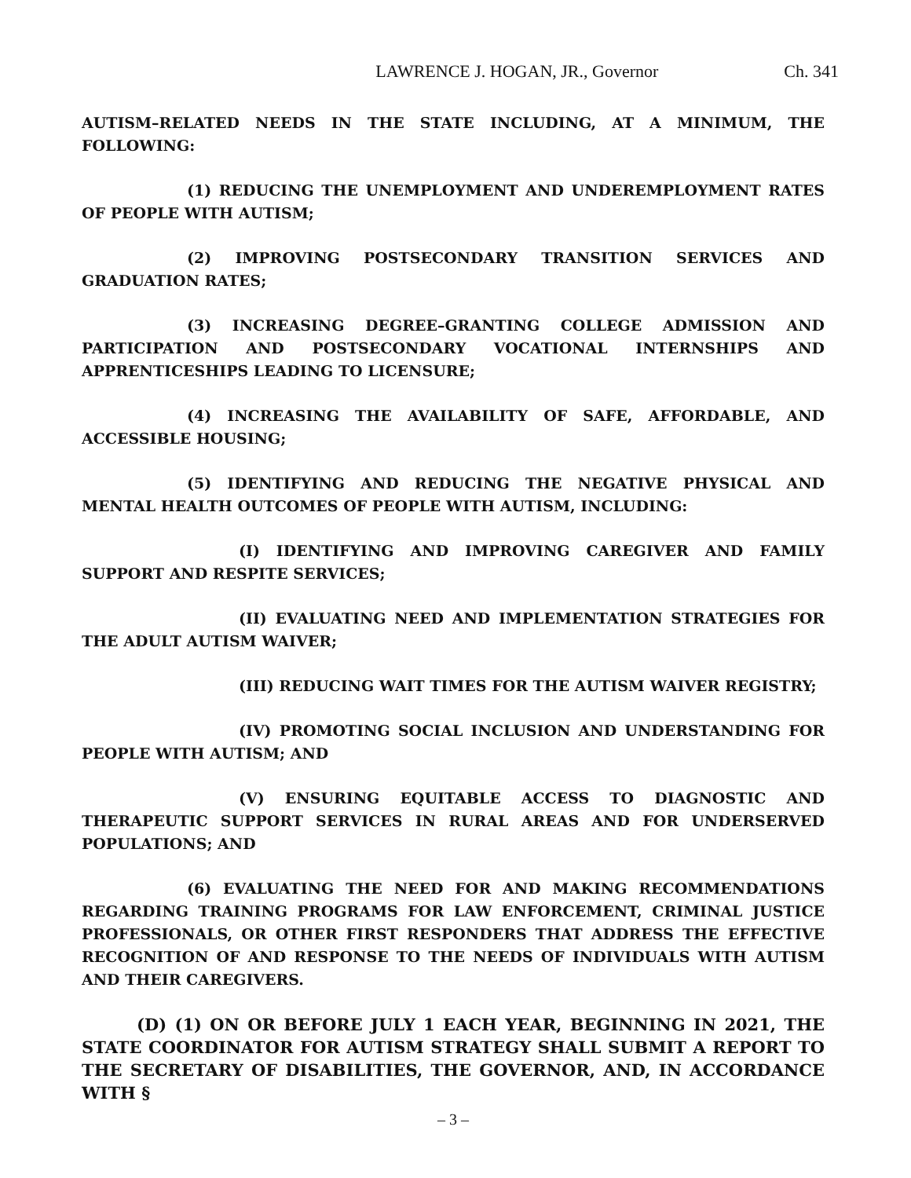LAWRENCE J. HOGAN, JR., Governor Ch. 341
AUTISM–RELATED NEEDS IN THE STATE INCLUDING, AT A MINIMUM, THE FOLLOWING:
(1) REDUCING THE UNEMPLOYMENT AND UNDEREMPLOYMENT RATES OF PEOPLE WITH AUTISM;
(2) IMPROVING POSTSECONDARY TRANSITION SERVICES AND GRADUATION RATES;
(3) INCREASING DEGREE–GRANTING COLLEGE ADMISSION AND PARTICIPATION AND POSTSECONDARY VOCATIONAL INTERNSHIPS AND APPRENTICESHIPS LEADING TO LICENSURE;
(4) INCREASING THE AVAILABILITY OF SAFE, AFFORDABLE, AND ACCESSIBLE HOUSING;
(5) IDENTIFYING AND REDUCING THE NEGATIVE PHYSICAL AND MENTAL HEALTH OUTCOMES OF PEOPLE WITH AUTISM, INCLUDING:
(I) IDENTIFYING AND IMPROVING CAREGIVER AND FAMILY SUPPORT AND RESPITE SERVICES;
(II) EVALUATING NEED AND IMPLEMENTATION STRATEGIES FOR THE ADULT AUTISM WAIVER;
(III) REDUCING WAIT TIMES FOR THE AUTISM WAIVER REGISTRY;
(IV) PROMOTING SOCIAL INCLUSION AND UNDERSTANDING FOR PEOPLE WITH AUTISM; AND
(V) ENSURING EQUITABLE ACCESS TO DIAGNOSTIC AND THERAPEUTIC SUPPORT SERVICES IN RURAL AREAS AND FOR UNDERSERVED POPULATIONS; AND
(6) EVALUATING THE NEED FOR AND MAKING RECOMMENDATIONS REGARDING TRAINING PROGRAMS FOR LAW ENFORCEMENT, CRIMINAL JUSTICE PROFESSIONALS, OR OTHER FIRST RESPONDERS THAT ADDRESS THE EFFECTIVE RECOGNITION OF AND RESPONSE TO THE NEEDS OF INDIVIDUALS WITH AUTISM AND THEIR CAREGIVERS.
(D) (1) ON OR BEFORE JULY 1 EACH YEAR, BEGINNING IN 2021, THE STATE COORDINATOR FOR AUTISM STRATEGY SHALL SUBMIT A REPORT TO THE SECRETARY OF DISABILITIES, THE GOVERNOR, AND, IN ACCORDANCE WITH §
– 3 –